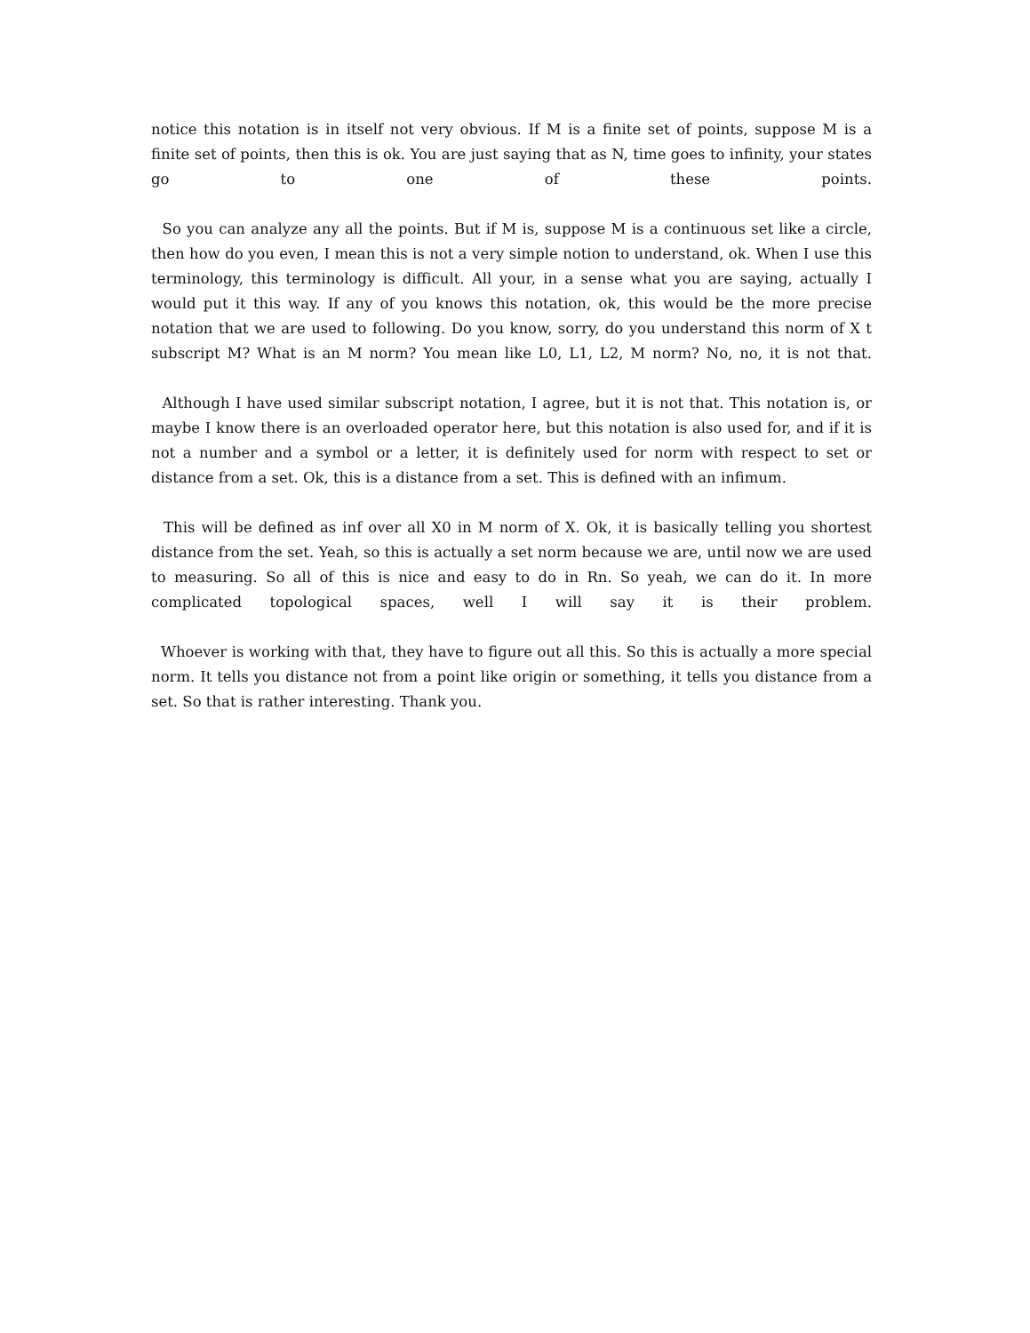notice this notation is in itself not very obvious. If M is a finite set of points, suppose M is a finite set of points, then this is ok. You are just saying that as N, time goes to infinity, your states go to one of these points.
So you can analyze any all the points. But if M is, suppose M is a continuous set like a circle, then how do you even, I mean this is not a very simple notion to understand, ok. When I use this terminology, this terminology is difficult. All your, in a sense what you are saying, actually I would put it this way. If any of you knows this notation, ok, this would be the more precise notation that we are used to following. Do you know, sorry, do you understand this norm of X t subscript M? What is an M norm? You mean like L0, L1, L2, M norm? No, no, it is not that.
Although I have used similar subscript notation, I agree, but it is not that. This notation is, or maybe I know there is an overloaded operator here, but this notation is also used for, and if it is not a number and a symbol or a letter, it is definitely used for norm with respect to set or distance from a set. Ok, this is a distance from a set. This is defined with an infimum.
This will be defined as inf over all X0 in M norm of X. Ok, it is basically telling you shortest distance from the set. Yeah, so this is actually a set norm because we are, until now we are used to measuring. So all of this is nice and easy to do in Rn. So yeah, we can do it. In more complicated topological spaces, well I will say it is their problem.
Whoever is working with that, they have to figure out all this. So this is actually a more special norm. It tells you distance not from a point like origin or something, it tells you distance from a set. So that is rather interesting. Thank you.